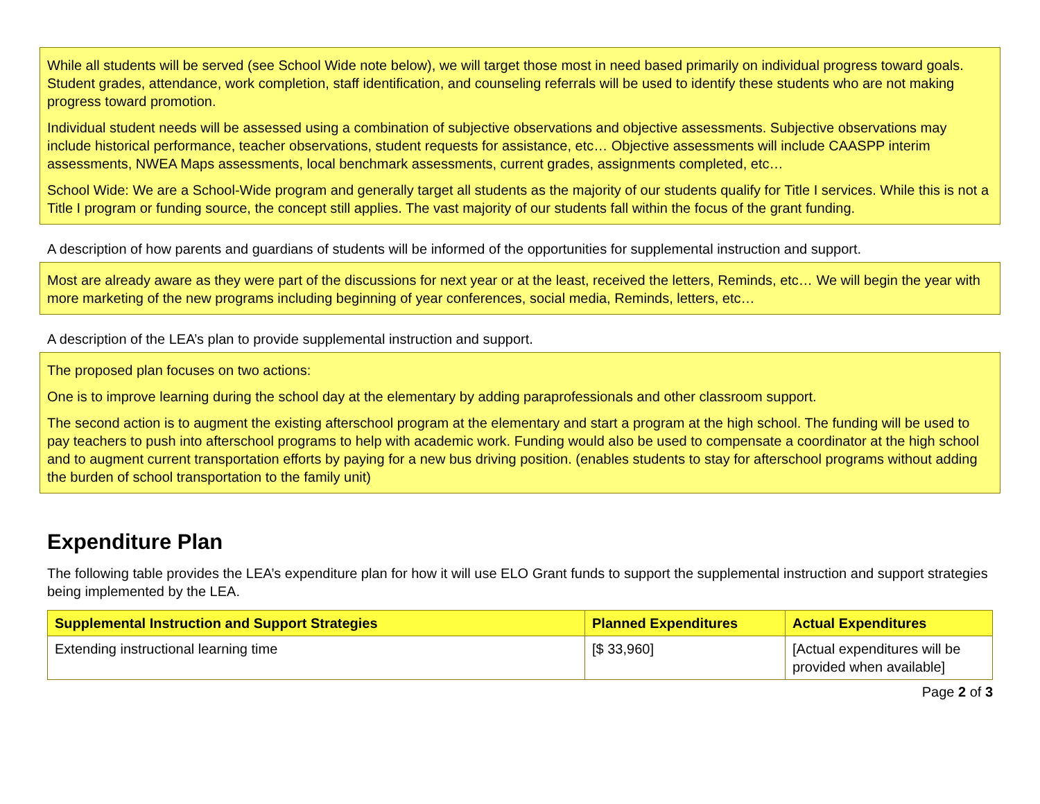While all students will be served (see School Wide note below), we will target those most in need based primarily on individual progress toward goals. Student grades, attendance, work completion, staff identification, and counseling referrals will be used to identify these students who are not making progress toward promotion.
Individual student needs will be assessed using a combination of subjective observations and objective assessments. Subjective observations may include historical performance, teacher observations, student requests for assistance, etc… Objective assessments will include CAASPP interim assessments, NWEA Maps assessments, local benchmark assessments, current grades, assignments completed, etc…
School Wide: We are a School-Wide program and generally target all students as the majority of our students qualify for Title I services. While this is not a Title I program or funding source, the concept still applies. The vast majority of our students fall within the focus of the grant funding.
A description of how parents and guardians of students will be informed of the opportunities for supplemental instruction and support.
Most are already aware as they were part of the discussions for next year or at the least, received the letters, Reminds, etc… We will begin the year with more marketing of the new programs including beginning of year conferences, social media, Reminds, letters, etc…
A description of the LEA’s plan to provide supplemental instruction and support.
The proposed plan focuses on two actions:
One is to improve learning during the school day at the elementary by adding paraprofessionals and other classroom support.
The second action is to augment the existing afterschool program at the elementary and start a program at the high school. The funding will be used to pay teachers to push into afterschool programs to help with academic work. Funding would also be used to compensate a coordinator at the high school and to augment current transportation efforts by paying for a new bus driving position. (enables students to stay for afterschool programs without adding the burden of school transportation to the family unit)
Expenditure Plan
The following table provides the LEA’s expenditure plan for how it will use ELO Grant funds to support the supplemental instruction and support strategies being implemented by the LEA.
| Supplemental Instruction and Support Strategies | Planned Expenditures | Actual Expenditures |
| --- | --- | --- |
| Extending instructional learning time | [$ 33,960] | [Actual expenditures will be provided when available] |
Page 2 of 3